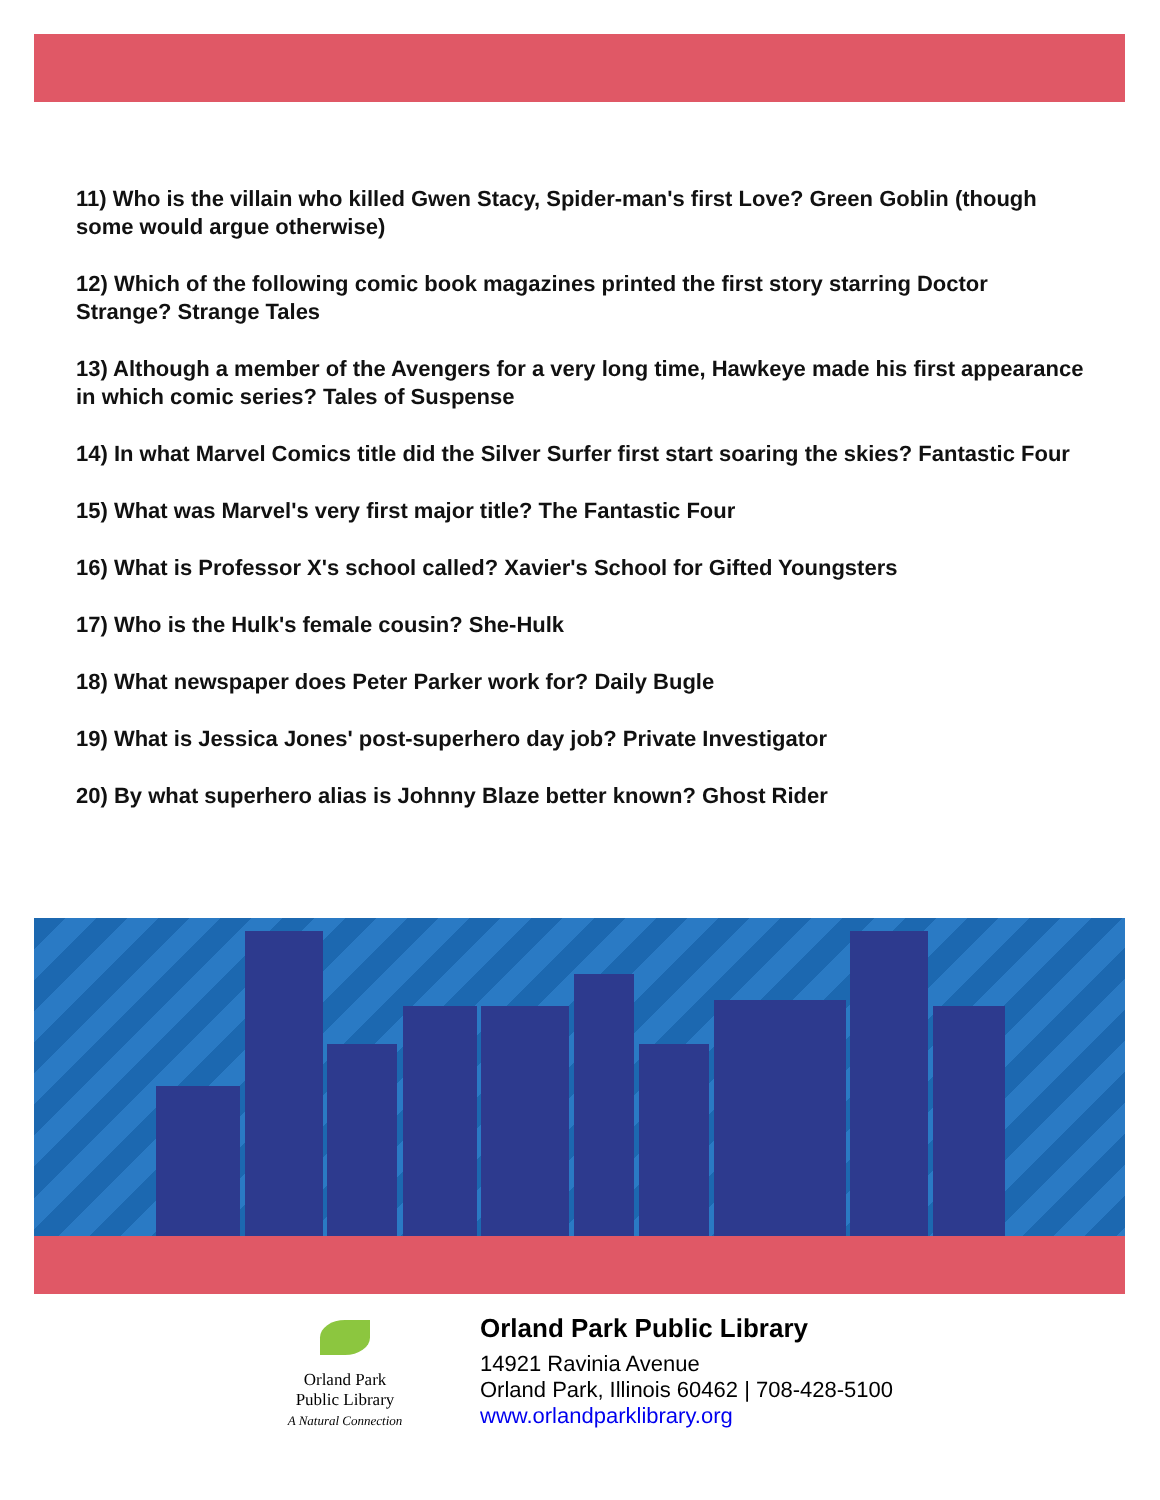11) Who is the villain who killed Gwen Stacy, Spider-man's first Love? Green Goblin (though some would argue otherwise)
12) Which of the following comic book magazines printed the first story starring Doctor Strange? Strange Tales
13) Although a member of the Avengers for a very long time, Hawkeye made his first appearance in which comic series? Tales of Suspense
14) In what Marvel Comics title did the Silver Surfer first start soaring the skies? Fantastic Four
15) What was Marvel's very first major title? The Fantastic Four
16) What is Professor X's school called? Xavier's School for Gifted Youngsters
17) Who is the Hulk's female cousin? She-Hulk
18) What newspaper does Peter Parker work for? Daily Bugle
19) What is Jessica Jones' post-superhero day job? Private Investigator
20) By what superhero alias is Johnny Blaze better known? Ghost Rider
Orland Park
Public Library
A Natural Connection
Orland Park Public Library
14921 Ravinia Avenue
Orland Park, Illinois 60462 | 708-428-5100
www.orlandparklibrary.org